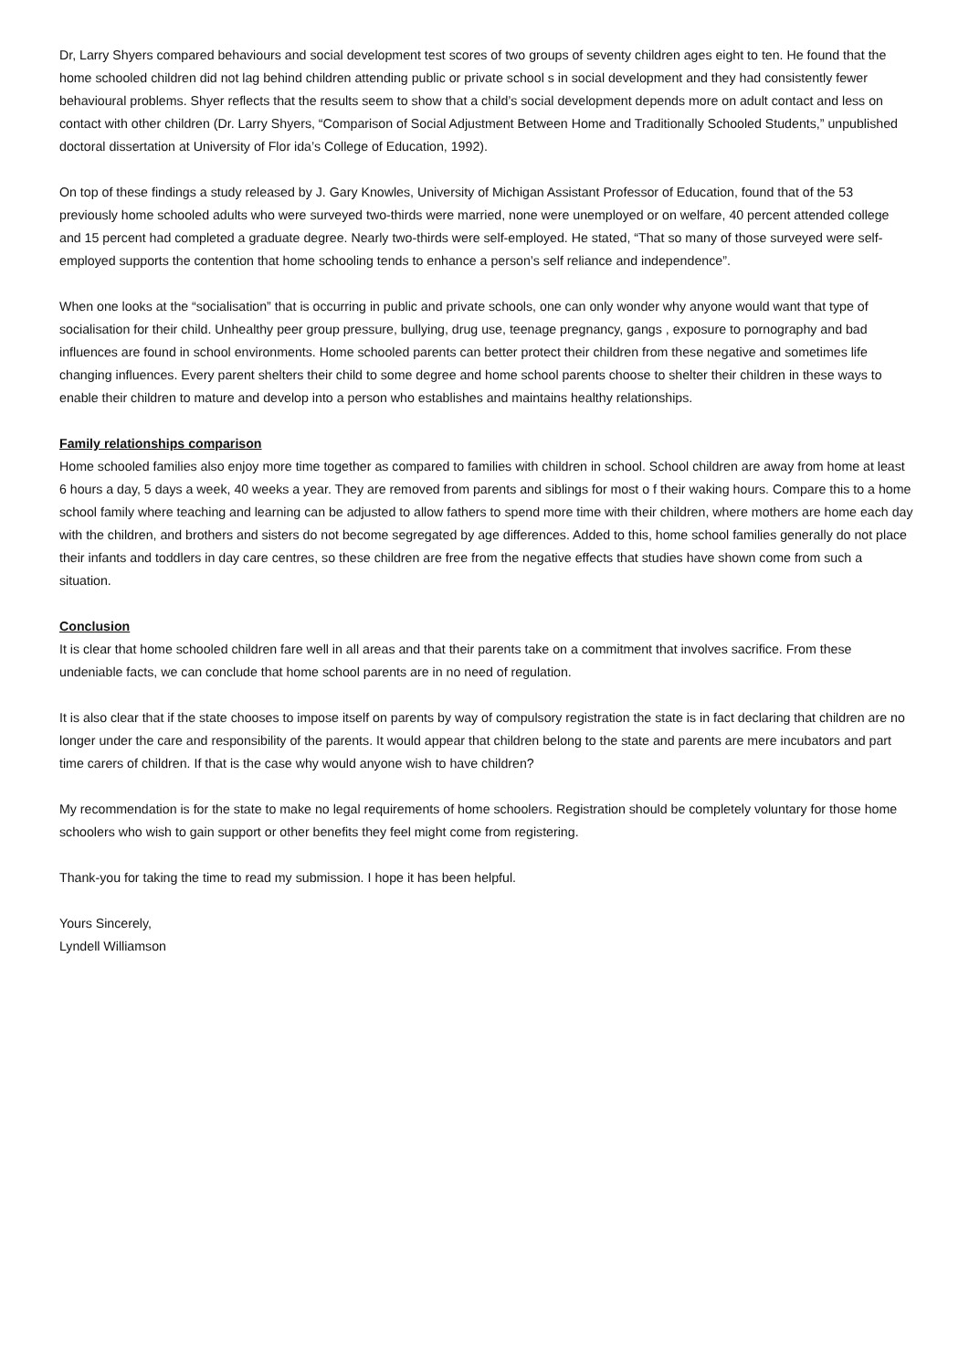Dr, Larry Shyers compared behaviours and social development test scores of two groups of seventy children ages eight to ten. He found that the home schooled children did not lag behind children attending public or private school s in social development and they had consistently fewer behavioural problems. Shyer reflects that the results seem to show that a child’s social development depends more on adult contact and less on contact with other children (Dr. Larry Shyers, “Comparison of Social Adjustment Between Home and Traditionally Schooled Students,” unpublished doctoral dissertation at University of Flor ida’s College of Education, 1992).
On top of these findings a study released by J. Gary Knowles, University of Michigan Assistant Professor of Education, found that of the 53 previously home schooled adults who were surveyed two-thirds were married, none were unemployed or on welfare, 40 percent attended college and 15 percent had completed a graduate degree. Nearly two-thirds were self-employed. He stated, “That so many of those surveyed were self-employed supports the contention that home schooling tends to enhance a person’s self reliance and independence”.
When one looks at the “socialisation” that is occurring in public and private schools, one can only wonder why anyone would want that type of socialisation for their child. Unhealthy peer group pressure, bullying, drug use, teenage pregnancy, gangs , exposure to pornography and bad influences are found in school environments. Home schooled parents can better protect their children from these negative and sometimes life changing influences. Every parent shelters their child to some degree and home school parents choose to shelter their children in these ways to enable their children to mature and develop into a person who establishes and maintains healthy relationships.
Family relationships comparison
Home schooled families also enjoy more time together as compared to families with children in school. School children are away from home at least 6 hours a day, 5 days a week, 40 weeks a year. They are removed from parents and siblings for most o f their waking hours. Compare this to a home school family where teaching and learning can be adjusted to allow fathers to spend more time with their children, where mothers are home each day with the children, and brothers and sisters do not become segregated by age differences. Added to this, home school families generally do not place their infants and toddlers in day care centres, so these children are free from the negative effects that studies have shown come from such a situation.
Conclusion
It is clear that home schooled children fare well in all areas and that their parents take on a commitment that involves sacrifice. From these undeniable facts, we can conclude that home school parents are in no need of regulation.
It is also clear that if the state chooses to impose itself on parents by way of compulsory registration the state is in fact declaring that children are no longer under the care and responsibility of the parents. It would appear that children belong to the state and parents are mere incubators and part time carers of children. If that is the case why would anyone wish to have children?
My recommendation is for the state to make no legal requirements of home schoolers. Registration should be completely voluntary for those home schoolers who wish to gain support or other benefits they feel might come from registering.
Thank-you for taking the time to read my submission. I hope it has been helpful.
Yours Sincerely,
Lyndell Williamson